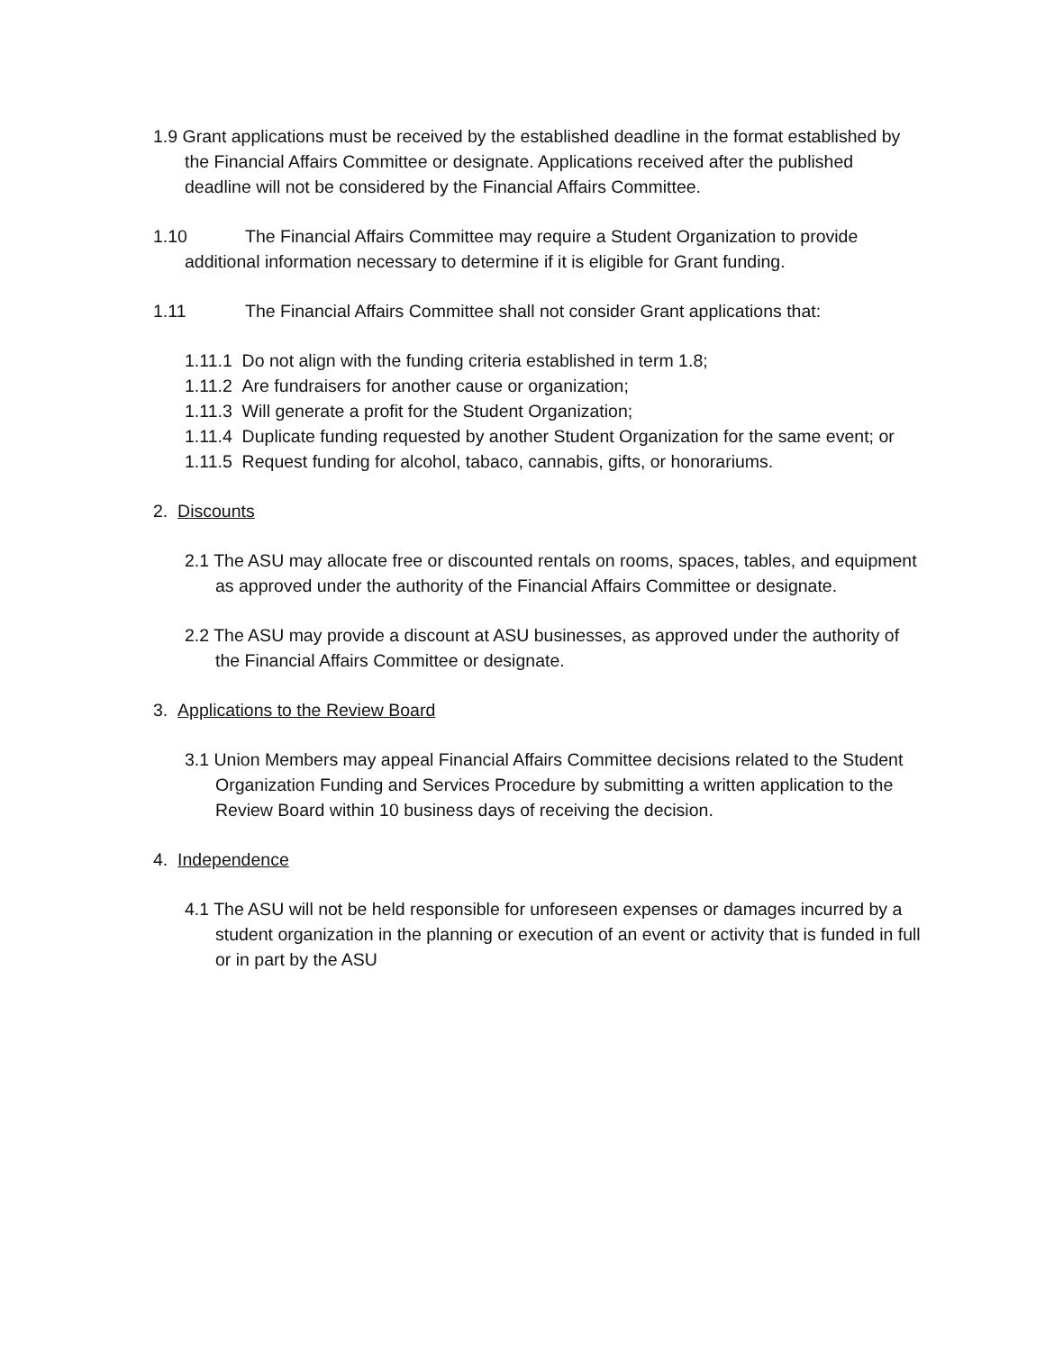1.9 Grant applications must be received by the established deadline in the format established by the Financial Affairs Committee or designate. Applications received after the published deadline will not be considered by the Financial Affairs Committee.
1.10 The Financial Affairs Committee may require a Student Organization to provide additional information necessary to determine if it is eligible for Grant funding.
1.11 The Financial Affairs Committee shall not consider Grant applications that:
1.11.1 Do not align with the funding criteria established in term 1.8;
1.11.2 Are fundraisers for another cause or organization;
1.11.3 Will generate a profit for the Student Organization;
1.11.4 Duplicate funding requested by another Student Organization for the same event; or
1.11.5 Request funding for alcohol, tabaco, cannabis, gifts, or honorariums.
2. Discounts
2.1 The ASU may allocate free or discounted rentals on rooms, spaces, tables, and equipment as approved under the authority of the Financial Affairs Committee or designate.
2.2 The ASU may provide a discount at ASU businesses, as approved under the authority of the Financial Affairs Committee or designate.
3. Applications to the Review Board
3.1 Union Members may appeal Financial Affairs Committee decisions related to the Student Organization Funding and Services Procedure by submitting a written application to the Review Board within 10 business days of receiving the decision.
4. Independence
4.1 The ASU will not be held responsible for unforeseen expenses or damages incurred by a student organization in the planning or execution of an event or activity that is funded in full or in part by the ASU